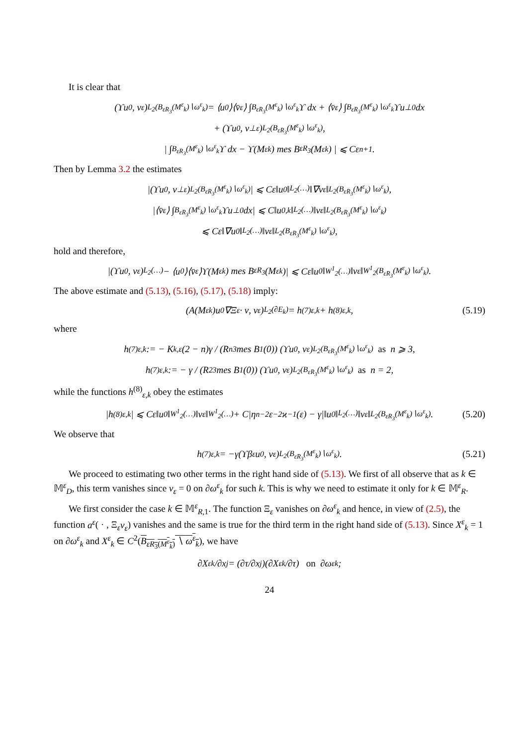It is clear that
(ϒu<sub>0</sub>, v<sub>ε</sub>)<sub>L<sub>2</sub>(B<sub>εR<sub>3</sub></sub>(M<sup>ε</sup><sub>k</sub>)∖ω<sup>ε</sup><sub>k</sub>)</sub> = ⟨u<sub>0</sub>⟩⟨v̄<sub>ε</sub>⟩ ∫<sub>B<sub>εR<sub>3</sub></sub>(M<sup>ε</sup><sub>k</sub>)∖ω<sup>ε</sup><sub>k</sub></sub> ϒ dx + ⟨v̄<sub>ε</sub>⟩ ∫<sub>B<sub>εR<sub>3</sub></sub>(M<sup>ε</sup><sub>k</sub>)∖ω<sup>ε</sup><sub>k</sub></sub> ϒu<sup>⊥</sup><sub>0</sub> dx
+ (ϒu<sub>0</sub>, v<sup>⊥</sup><sub>ε</sub>)<sub>L<sub>2</sub>(B<sub>εR<sub>3</sub></sub>(M<sup>ε</sup><sub>k</sub>)∖ω<sup>ε</sup><sub>k</sub>)</sub>,
| ∫<sub>B<sub>εR<sub>3</sub></sub>(M<sup>ε</sup><sub>k</sub>)∖ω<sup>ε</sup><sub>k</sub></sub> ϒ dx − ϒ(M<sup>ε</sup><sub>k</sub>) mes B<sub>εR<sub>3</sub></sub>(M<sup>ε</sup><sub>k</sub>) | ⩽ Cε<sup>n+1</sup>.
Then by Lemma 3.2 the estimates
|(ϒu<sub>0</sub>, v<sup>⊥</sup><sub>ε</sub>)<sub>L<sub>2</sub>(B<sub>εR<sub>3</sub></sub>(M<sup>ε</sup><sub>k</sub>)∖ω<sup>ε</sup><sub>k</sub>)</sub>| ⩽ Cε‖u<sub>0</sub>‖<sub>L<sub>2</sub>(…)</sub>‖∇v<sub>ε</sub>‖<sub>L<sub>2</sub>(B<sub>εR<sub>3</sub></sub>(M<sup>ε</sup><sub>k</sub>)∖ω<sup>ε</sup><sub>k</sub>)</sub>,
|⟨v̄<sub>ε</sub>⟩ ∫<sub>B<sub>εR<sub>3</sub></sub>(M<sup>ε</sup><sub>k</sub>)∖ω<sup>ε</sup><sub>k</sub></sub> ϒu<sup>⊥</sup><sub>0</sub> dx| ⩽ C‖u<sub>0,k</sub>‖<sub>L<sub>2</sub>(…)</sub>‖v<sub>ε</sub>‖<sub>L<sub>2</sub>(B<sub>εR<sub>3</sub></sub>(M<sup>ε</sup><sub>k</sub>)∖ω<sup>ε</sup><sub>k</sub>)</sub>
⩽ Cε‖∇u<sub>0</sub>‖<sub>L<sub>2</sub>(…)</sub>‖v<sub>ε</sub>‖<sub>L<sub>2</sub>(B<sub>εR<sub>3</sub></sub>(M<sup>ε</sup><sub>k</sub>)∖ω<sup>ε</sup><sub>k</sub>)</sub>,
hold and therefore,
|(ϒu<sub>0</sub>, v<sub>ε</sub>)<sub>L<sub>2</sub>(…)</sub> − ⟨u<sub>0</sub>⟩⟨v̄<sub>ε</sub>⟩ϒ(M<sup>ε</sup><sub>k</sub>) mes B<sub>εR<sub>3</sub></sub>(M<sup>ε</sup><sub>k</sub>)| ⩽ Cε‖u<sub>0</sub>‖<sub>W<sup>1</sup><sub>2</sub>(…)</sub>‖v<sub>ε</sub>‖<sub>W<sup>1</sup><sub>2</sub>(B<sub>εR<sub>3</sub></sub>(M<sup>ε</sup><sub>k</sub>)∖ω<sup>ε</sup><sub>k</sub>)</sub>.
The above estimate and (5.13), (5.16), (5.17), (5.18) imply:
(A(M<sup>ε</sup><sub>k</sub>)u<sub>0</sub>∇Ξ<sub>ε</sub> · ν, v<sub>ε</sub>)<sub>L<sub>2</sub>(∂E<sub>k</sub>)</sub> = h<sup>(7)</sup><sub>ε,k</sub> + h<sup>(8)</sup><sub>ε,k</sub>, (5.19)
where
h<sup>(7)</sup><sub>ε,k</sub> := − K<sub>k,ε</sub>(2 − n)γ / (R<sup>n</sup><sub>3</sub> mes B<sub>1</sub>(0)) (ϒu<sub>0</sub>, v<sub>ε</sub>)<sub>L<sub>2</sub>(B<sub>εR<sub>3</sub></sub>(M<sup>ε</sup><sub>k</sub>)∖ω<sup>ε</sup><sub>k</sub>)</sub> as n ⩾ 3,
h<sup>(7)</sup><sub>ε,k</sub> := − γ / (R<sup>2</sup><sub>3</sub> mes B<sub>1</sub>(0)) (ϒu<sub>0</sub>, v<sub>ε</sub>)<sub>L<sub>2</sub>(B<sub>εR<sub>3</sub></sub>(M<sup>ε</sup><sub>k</sub>)∖ω<sup>ε</sup><sub>k</sub>)</sub> as n = 2,
while the functions h<sup>(8)</sup><sub>ε,k</sub> obey the estimates
|h<sup>(8)</sup><sub>ε,k</sub>| ⩽ Cε‖u<sub>0</sub>‖<sub>W<sup>1</sup><sub>2</sub>(…)</sub>‖v<sub>ε</sub>‖<sub>W<sup>1</sup><sub>2</sub>(…)</sub> + C|η<sup>n−2</sup>ε<sup>−2</sup>ϰ<sup>−1</sup>(ε) − γ|‖u<sub>0</sub>‖<sub>L<sub>2</sub>(…)</sub>‖v<sub>ε</sub>‖<sub>L<sub>2</sub>(B<sub>εR<sub>3</sub></sub>(M<sup>ε</sup><sub>k</sub>)∖ω<sup>ε</sup><sub>k</sub>)</sub>. (5.20)
We observe that
h<sup>(7)</sup><sub>ε,k</sub> = −γ(ϒβ<sub>ε</sub>u<sub>0</sub>, v<sub>ε</sub>)<sub>L<sub>2</sub>(B<sub>εR<sub>3</sub></sub>(M<sup>ε</sup><sub>k</sub>)∖ω<sup>ε</sup><sub>k</sub>)</sub>. (5.21)
We proceed to estimating two other terms in the right hand side of (5.13). We first of all observe that as k ∈ 𝕄<sup>ε</sup><sub>D</sub>, this term vanishes since v<sub>ε</sub> = 0 on ∂ω<sup>ε</sup><sub>k</sub> for such k. This is why we need to estimate it only for k ∈ 𝕄<sup>ε</sup><sub>R</sub>.
We first consider the case k ∈ 𝕄<sup>ε</sup><sub>R,1</sub>. The function Ξ<sub>ε</sub> vanishes on ∂ω<sup>ε</sup><sub>k</sub> and hence, in view of (2.5), the function a<sup>ε</sup>( · , Ξ<sub>ε</sub>v<sub>ε</sub>) vanishes and the same is true for the third term in the right hand side of (5.13). Since X<sup>ε</sup><sub>k</sub> = 1 on ∂ω<sup>ε</sup><sub>k</sub> and X<sup>ε</sup><sub>k</sub> ∈ C<sup>2</sup>(B<sub>εR<sub>3</sub>(M<sup>ε</sup><sub>k</sub>)</sub> ∖ ω<sup>ε</sup><sub>k</sub>), we have
∂X<sup>ε</sup><sub>k</sub>/∂x<sub>j</sub> = (∂τ/∂x<sub>j</sub>)(∂X<sup>ε</sup><sub>k</sub>/∂τ) on ∂ω<sup>ε</sup><sub>k</sub>;
24